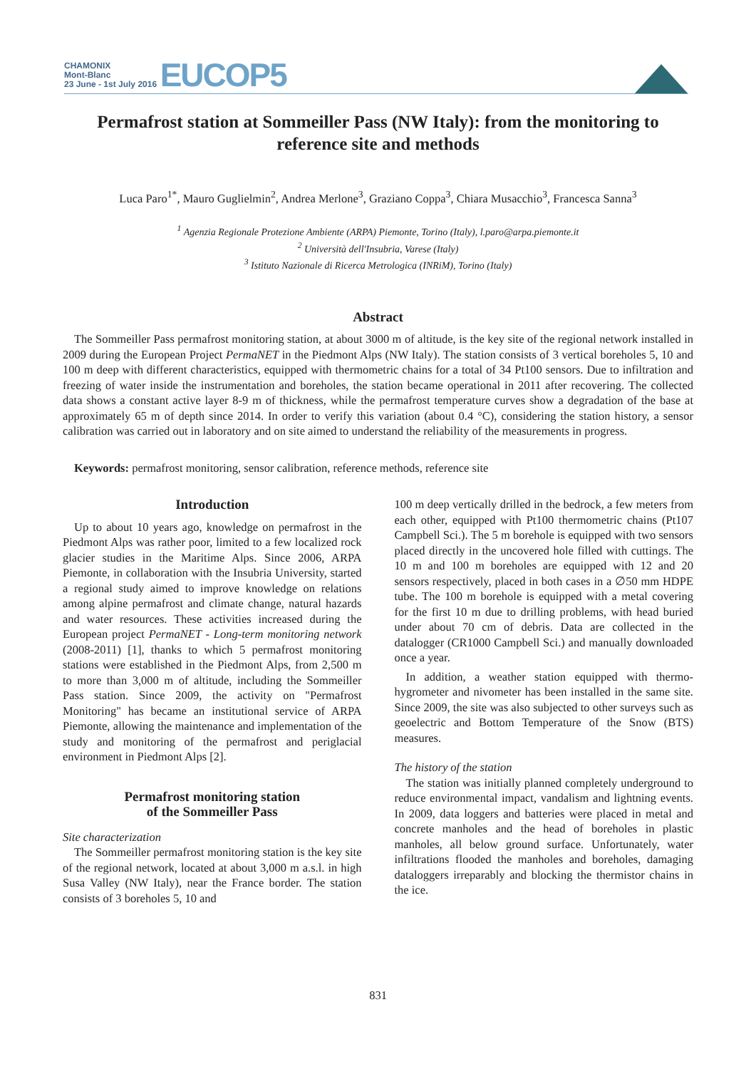CHAMONIX
Mont-Blanc
23 June - 1st July 2016 EUCOP5
Permafrost station at Sommeiller Pass (NW Italy): from the monitoring to reference site and methods
Luca Paro<sup>1*</sup>, Mauro Guglielmin<sup>2</sup>, Andrea Merlone<sup>3</sup>, Graziano Coppa<sup>3</sup>, Chiara Musacchio<sup>3</sup>, Francesca Sanna<sup>3</sup>
<sup>1</sup> Agenzia Regionale Protezione Ambiente (ARPA) Piemonte, Torino (Italy), l.paro@arpa.piemonte.it
<sup>2</sup> Università dell'Insubria, Varese (Italy)
<sup>3</sup> Istituto Nazionale di Ricerca Metrologica (INRiM), Torino (Italy)
Abstract
The Sommeiller Pass permafrost monitoring station, at about 3000 m of altitude, is the key site of the regional network installed in 2009 during the European Project PermaNET in the Piedmont Alps (NW Italy). The station consists of 3 vertical boreholes 5, 10 and 100 m deep with different characteristics, equipped with thermometric chains for a total of 34 Pt100 sensors. Due to infiltration and freezing of water inside the instrumentation and boreholes, the station became operational in 2011 after recovering. The collected data shows a constant active layer 8-9 m of thickness, while the permafrost temperature curves show a degradation of the base at approximately 65 m of depth since 2014. In order to verify this variation (about 0.4 °C), considering the station history, a sensor calibration was carried out in laboratory and on site aimed to understand the reliability of the measurements in progress.
Keywords: permafrost monitoring, sensor calibration, reference methods, reference site
Introduction
Up to about 10 years ago, knowledge on permafrost in the Piedmont Alps was rather poor, limited to a few localized rock glacier studies in the Maritime Alps. Since 2006, ARPA Piemonte, in collaboration with the Insubria University, started a regional study aimed to improve knowledge on relations among alpine permafrost and climate change, natural hazards and water resources. These activities increased during the European project PermaNET - Long-term monitoring network (2008-2011) [1], thanks to which 5 permafrost monitoring stations were established in the Piedmont Alps, from 2,500 m to more than 3,000 m of altitude, including the Sommeiller Pass station. Since 2009, the activity on "Permafrost Monitoring" has became an institutional service of ARPA Piemonte, allowing the maintenance and implementation of the study and monitoring of the permafrost and periglacial environment in Piedmont Alps [2].
Permafrost monitoring station
of the Sommeiller Pass
Site characterization
The Sommeiller permafrost monitoring station is the key site of the regional network, located at about 3,000 m a.s.l. in high Susa Valley (NW Italy), near the France border. The station consists of 3 boreholes 5, 10 and
100 m deep vertically drilled in the bedrock, a few meters from each other, equipped with Pt100 thermometric chains (Pt107 Campbell Sci.). The 5 m borehole is equipped with two sensors placed directly in the uncovered hole filled with cuttings. The 10 m and 100 m boreholes are equipped with 12 and 20 sensors respectively, placed in both cases in a ∅50 mm HDPE tube. The 100 m borehole is equipped with a metal covering for the first 10 m due to drilling problems, with head buried under about 70 cm of debris. Data are collected in the datalogger (CR1000 Campbell Sci.) and manually downloaded once a year.
In addition, a weather station equipped with thermo-hygrometer and nivometer has been installed in the same site. Since 2009, the site was also subjected to other surveys such as geoelectric and Bottom Temperature of the Snow (BTS) measures.
The history of the station
The station was initially planned completely underground to reduce environmental impact, vandalism and lightning events. In 2009, data loggers and batteries were placed in metal and concrete manholes and the head of boreholes in plastic manholes, all below ground surface. Unfortunately, water infiltrations flooded the manholes and boreholes, damaging dataloggers irreparably and blocking the thermistor chains in the ice.
831